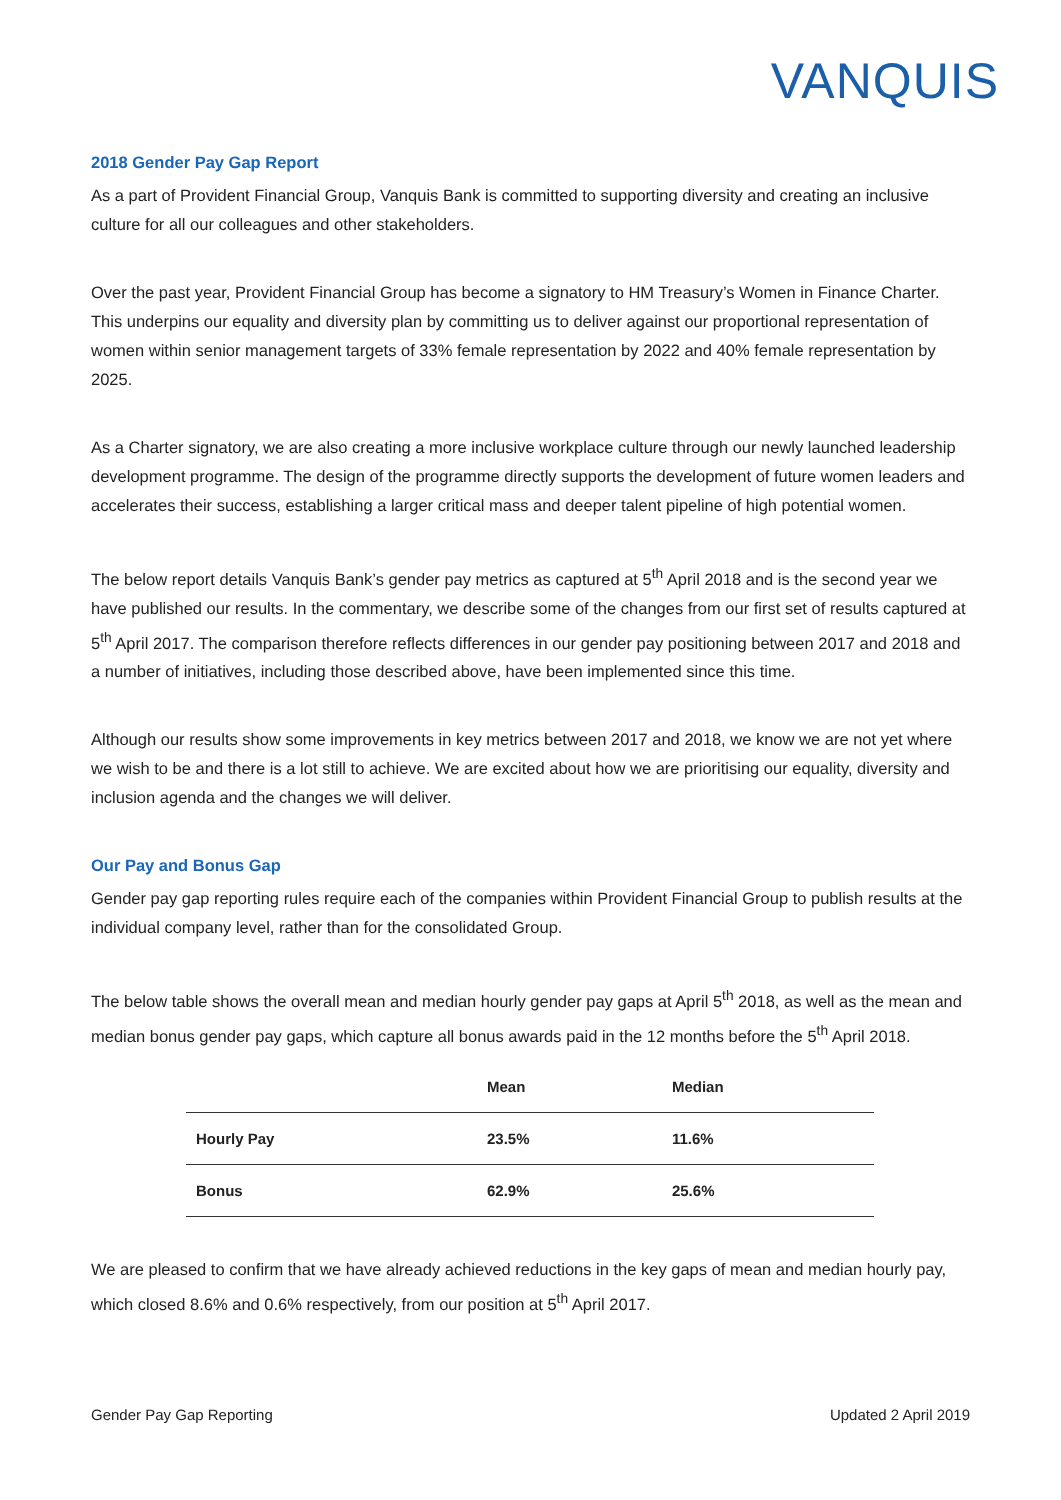VANQUIS
2018 Gender Pay Gap Report
As a part of Provident Financial Group, Vanquis Bank is committed to supporting diversity and creating an inclusive culture for all our colleagues and other stakeholders.
Over the past year, Provident Financial Group has become a signatory to HM Treasury’s Women in Finance Charter. This underpins our equality and diversity plan by committing us to deliver against our proportional representation of women within senior management targets of 33% female representation by 2022 and 40% female representation by 2025.
As a Charter signatory, we are also creating a more inclusive workplace culture through our newly launched leadership development programme. The design of the programme directly supports the development of future women leaders and accelerates their success, establishing a larger critical mass and deeper talent pipeline of high potential women.
The below report details Vanquis Bank’s gender pay metrics as captured at 5<sup>th</sup> April 2018 and is the second year we have published our results. In the commentary, we describe some of the changes from our first set of results captured at 5<sup>th</sup> April 2017. The comparison therefore reflects differences in our gender pay positioning between 2017 and 2018 and a number of initiatives, including those described above, have been implemented since this time.
Although our results show some improvements in key metrics between 2017 and 2018, we know we are not yet where we wish to be and there is a lot still to achieve. We are excited about how we are prioritising our equality, diversity and inclusion agenda and the changes we will deliver.
Our Pay and Bonus Gap
Gender pay gap reporting rules require each of the companies within Provident Financial Group to publish results at the individual company level, rather than for the consolidated Group.
The below table shows the overall mean and median hourly gender pay gaps at April 5<sup>th</sup> 2018, as well as the mean and median bonus gender pay gaps, which capture all bonus awards paid in the 12 months before the 5<sup>th</sup> April 2018.
| | Mean | Median |
| --- | --- | --- |
| Hourly Pay | 23.5% | 11.6% |
| Bonus | 62.9% | 25.6% |
We are pleased to confirm that we have already achieved reductions in the key gaps of mean and median hourly pay, which closed 8.6% and 0.6% respectively, from our position at 5<sup>th</sup> April 2017.
Gender Pay Gap Reporting Updated 2 April 2019